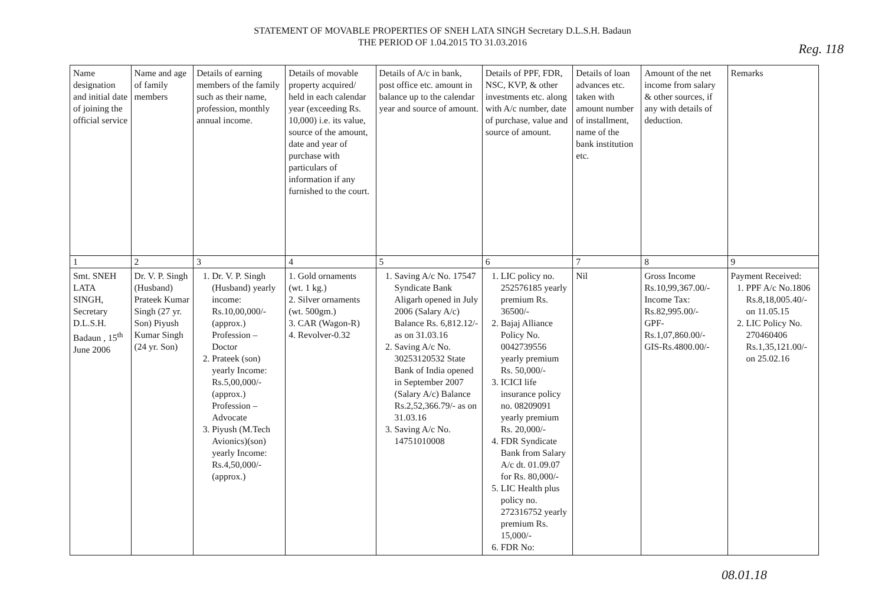STATEMENT OF MOVABLE PROPERTIES OF SNEH LATA SINGH Secretary D.L.S.H. Badaun
THE PERIOD OF 1.04.2015 TO 31.03.2016
Reg. 118
| Name designation and initial date of joining the official service | Name and age of family members | Details of earning members of the family such as their name, profession, monthly annual income. | Details of movable property acquired/ held in each calendar year (exceeding Rs. 10,000) i.e. its value, source of the amount, date and year of purchase with particulars of information if any furnished to the court. | Details of A/c in bank, post office etc. amount in balance up to the calendar year and source of amount. | Details of PPF, FDR, NSC, KVP, & other investments etc. along with A/c number, date of purchase, value and source of amount. | Details of loan advances etc. taken with amount number of installment, name of the bank institution etc. | Amount of the net income from salary & other sources, if any with details of deduction. | Remarks |
| 1 | 2 | 3 | 4 | 5 | 6 | 7 | 8 | 9 |
| Smt. SNEH LATA SINGH, Secretary D.L.S.H. Badaun , 15<sup>th</sup> June 2006 | Dr. V. P. Singh (Husband) Prateek Kumar Singh (27 yr. Son) Piyush Kumar Singh (24 yr. Son) | 1. Dr. V. P. Singh (Husband) yearly income: Rs.10,00,000/- (approx.) Profession – Doctor 2. Prateek (son) yearly Income: Rs.5,00,000/- (approx.) Profession – Advocate 3. Piyush (M.Tech Avionics)(son) yearly Income: Rs.4,50,000/- (approx.) | 1. Gold ornaments (wt. 1 kg.) 2. Silver ornaments (wt. 500gm.) 3. CAR (Wagon-R) 4. Revolver-0.32 | 1. Saving A/c No. 17547 Syndicate Bank Aligarh opened in July 2006 (Salary A/c) Balance Rs. 6,812.12/- as on 31.03.16 2. Saving A/c No. 30253120532 State Bank of India opened in September 2007 (Salary A/c) Balance Rs.2,52,366.79/- as on 31.03.16 3. Saving A/c No. 14751010008 | 1. LIC policy no. 252576185 yearly premium Rs. 36500/- 2. Bajaj Alliance Policy No. 0042739556 yearly premium Rs. 50,000/- 3. ICICI life insurance policy no. 08209091 yearly premium Rs. 20,000/- 4. FDR Syndicate Bank from Salary A/c dt. 01.09.07 for Rs. 80,000/- 5. LIC Health plus policy no. 272316752 yearly premium Rs. 15,000/- 6. FDR No: | Nil | Gross Income Rs.10,99,367.00/- Income Tax: Rs.82,995.00/- GPF-Rs.1,07,860.00/- GIS-Rs.4800.00/- | Payment Received: 1. PPF A/c No.1806 Rs.8,18,005.40/- on 11.05.15 2. LIC Policy No. 270460406 Rs.1,35,121.00/- on 25.02.16 |
08.01.18